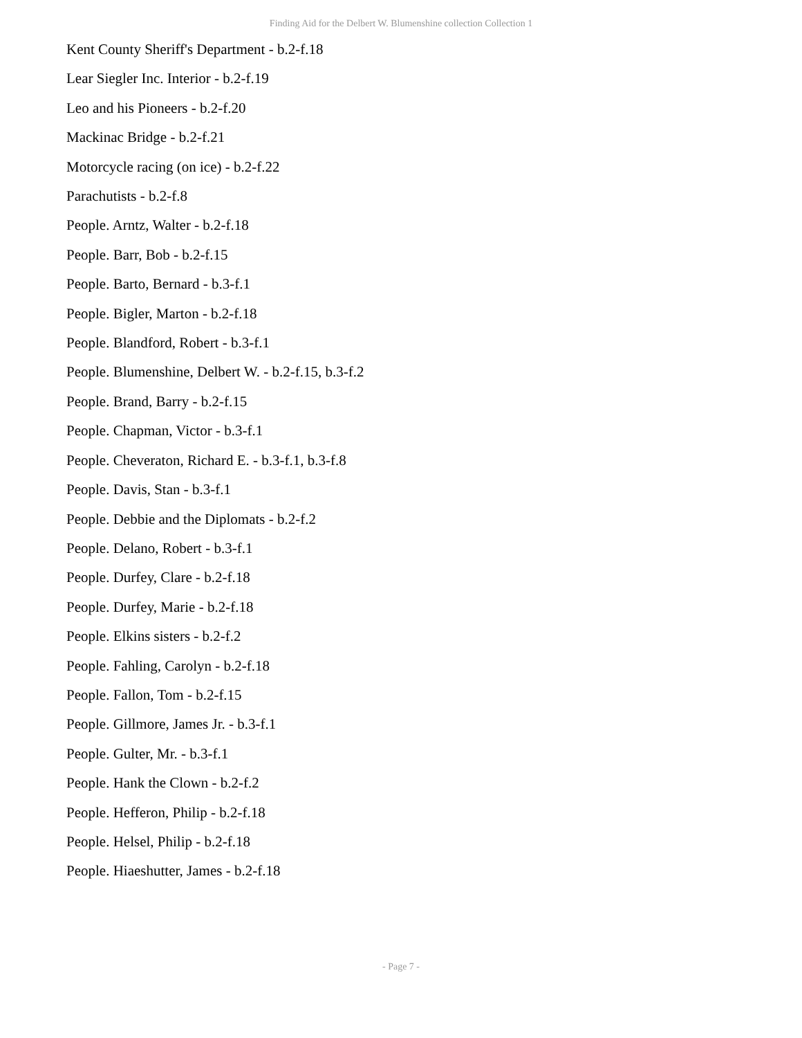Finding Aid for the Delbert W. Blumenshine collection Collection 1
Kent County Sheriff's Department - b.2-f.18
Lear Siegler Inc. Interior - b.2-f.19
Leo and his Pioneers - b.2-f.20
Mackinac Bridge - b.2-f.21
Motorcycle racing (on ice) - b.2-f.22
Parachutists - b.2-f.8
People. Arntz, Walter - b.2-f.18
People. Barr, Bob - b.2-f.15
People. Barto, Bernard - b.3-f.1
People. Bigler, Marton - b.2-f.18
People. Blandford, Robert - b.3-f.1
People. Blumenshine, Delbert W. - b.2-f.15, b.3-f.2
People. Brand, Barry - b.2-f.15
People. Chapman, Victor - b.3-f.1
People. Cheveraton, Richard E. - b.3-f.1, b.3-f.8
People. Davis, Stan - b.3-f.1
People. Debbie and the Diplomats - b.2-f.2
People. Delano, Robert - b.3-f.1
People. Durfey, Clare - b.2-f.18
People. Durfey, Marie - b.2-f.18
People. Elkins sisters - b.2-f.2
People. Fahling, Carolyn - b.2-f.18
People. Fallon, Tom - b.2-f.15
People. Gillmore, James Jr. - b.3-f.1
People. Gulter, Mr. - b.3-f.1
People. Hank the Clown - b.2-f.2
People. Hefferon, Philip - b.2-f.18
People. Helsel, Philip - b.2-f.18
People. Hiaeshutter, James - b.2-f.18
- Page 7 -